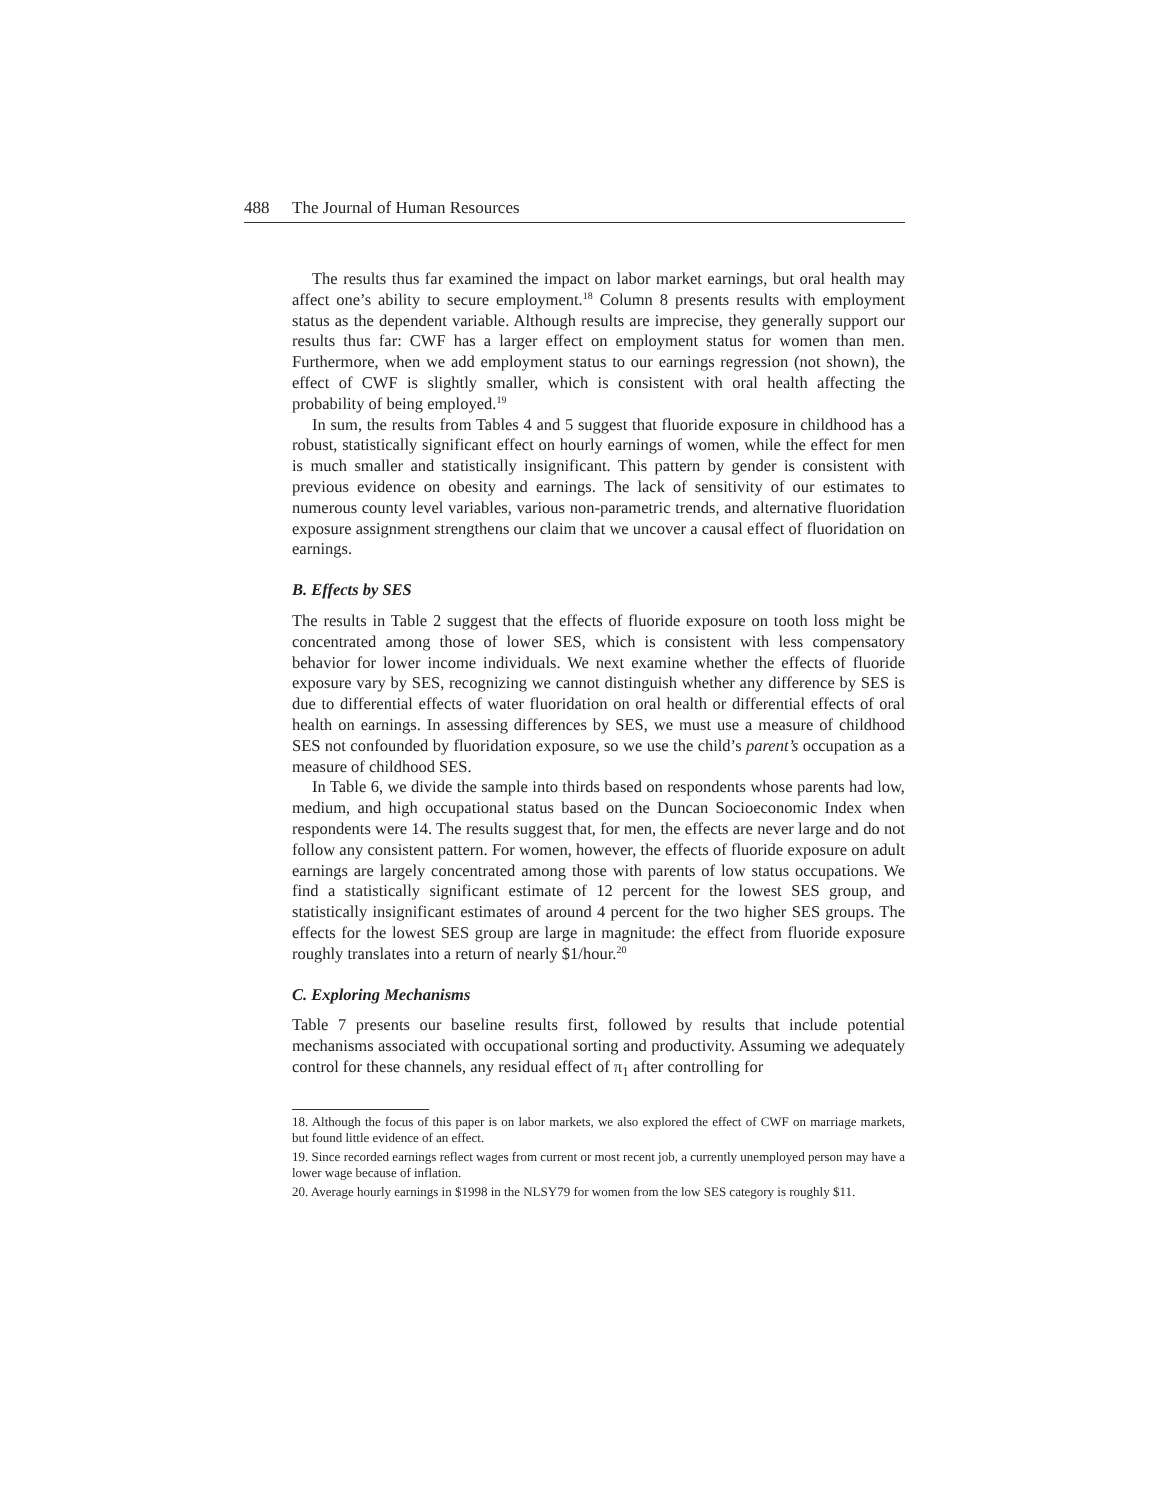488 The Journal of Human Resources
The results thus far examined the impact on labor market earnings, but oral health may affect one’s ability to secure employment.<sup>18</sup> Column 8 presents results with employment status as the dependent variable. Although results are imprecise, they generally support our results thus far: CWF has a larger effect on employment status for women than men. Furthermore, when we add employment status to our earnings regression (not shown), the effect of CWF is slightly smaller, which is consistent with oral health affecting the probability of being employed.<sup>19</sup>
In sum, the results from Tables 4 and 5 suggest that fluoride exposure in childhood has a robust, statistically significant effect on hourly earnings of women, while the effect for men is much smaller and statistically insignificant. This pattern by gender is consistent with previous evidence on obesity and earnings. The lack of sensitivity of our estimates to numerous county level variables, various non-parametric trends, and alternative fluoridation exposure assignment strengthens our claim that we uncover a causal effect of fluoridation on earnings.
B. Effects by SES
The results in Table 2 suggest that the effects of fluoride exposure on tooth loss might be concentrated among those of lower SES, which is consistent with less compensatory behavior for lower income individuals. We next examine whether the effects of fluoride exposure vary by SES, recognizing we cannot distinguish whether any difference by SES is due to differential effects of water fluoridation on oral health or differential effects of oral health on earnings. In assessing differences by SES, we must use a measure of childhood SES not confounded by fluoridation exposure, so we use the child’s parent’s occupation as a measure of childhood SES.
In Table 6, we divide the sample into thirds based on respondents whose parents had low, medium, and high occupational status based on the Duncan Socioeconomic Index when respondents were 14. The results suggest that, for men, the effects are never large and do not follow any consistent pattern. For women, however, the effects of fluoride exposure on adult earnings are largely concentrated among those with parents of low status occupations. We find a statistically significant estimate of 12 percent for the lowest SES group, and statistically insignificant estimates of around 4 percent for the two higher SES groups. The effects for the lowest SES group are large in magnitude: the effect from fluoride exposure roughly translates into a return of nearly $1/hour.<sup>20</sup>
C. Exploring Mechanisms
Table 7 presents our baseline results first, followed by results that include potential mechanisms associated with occupational sorting and productivity. Assuming we adequately control for these channels, any residual effect of π<sub>1</sub> after controlling for
18. Although the focus of this paper is on labor markets, we also explored the effect of CWF on marriage markets, but found little evidence of an effect.
19. Since recorded earnings reflect wages from current or most recent job, a currently unemployed person may have a lower wage because of inflation.
20. Average hourly earnings in $1998 in the NLSY79 for women from the low SES category is roughly $11.